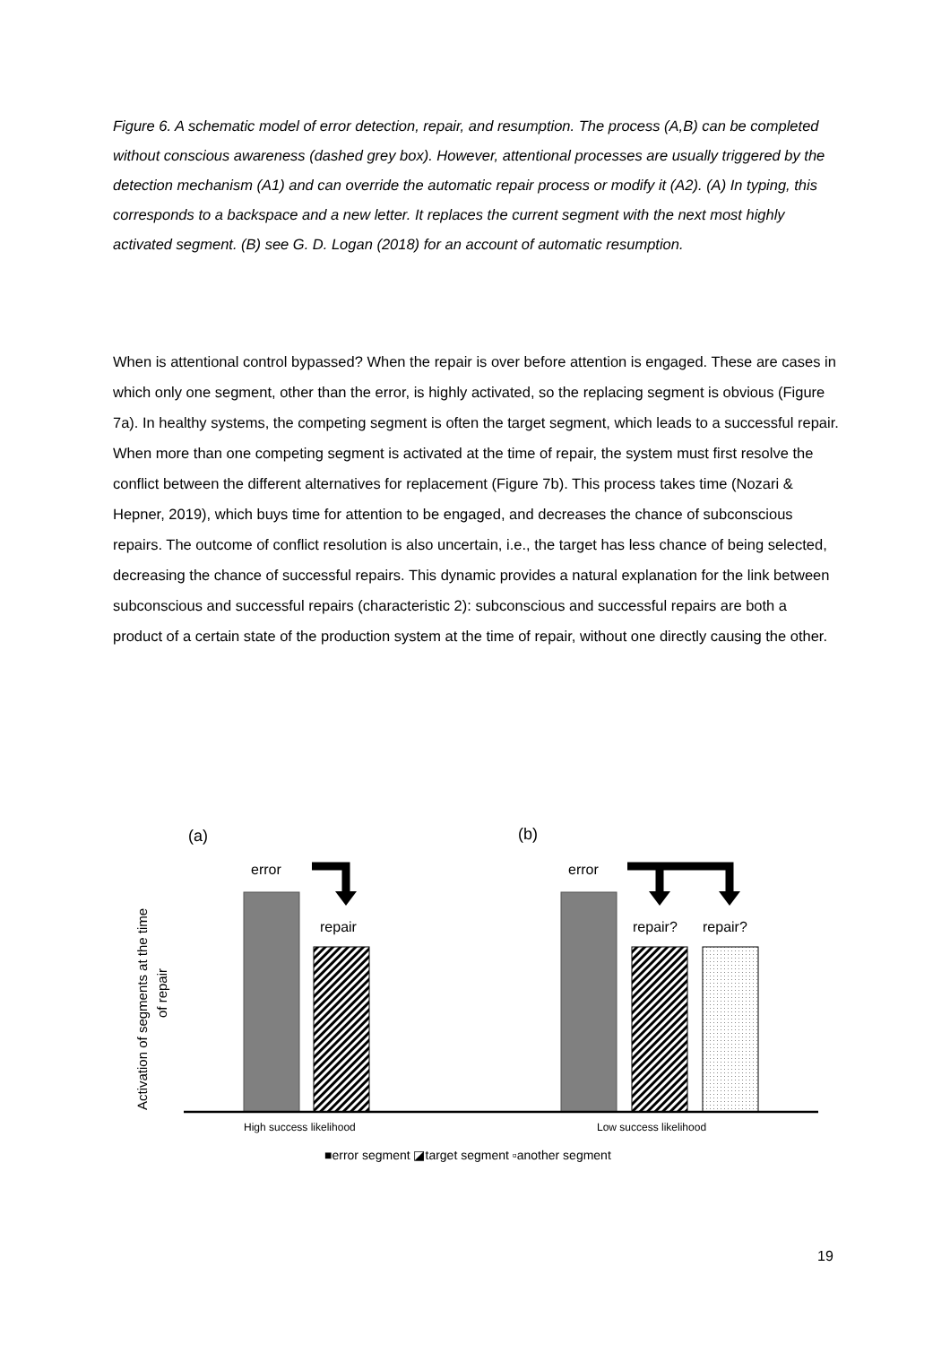Figure 6. A schematic model of error detection, repair, and resumption. The process (A,B) can be completed without conscious awareness (dashed grey box). However, attentional processes are usually triggered by the detection mechanism (A1) and can override the automatic repair process or modify it (A2). (A) In typing, this corresponds to a backspace and a new letter. It replaces the current segment with the next most highly activated segment. (B) see G. D. Logan (2018) for an account of automatic resumption.
When is attentional control bypassed? When the repair is over before attention is engaged. These are cases in which only one segment, other than the error, is highly activated, so the replacing segment is obvious (Figure 7a). In healthy systems, the competing segment is often the target segment, which leads to a successful repair. When more than one competing segment is activated at the time of repair, the system must first resolve the conflict between the different alternatives for replacement (Figure 7b). This process takes time (Nozari & Hepner, 2019), which buys time for attention to be engaged, and decreases the chance of subconscious repairs. The outcome of conflict resolution is also uncertain, i.e., the target has less chance of being selected, decreasing the chance of successful repairs. This dynamic provides a natural explanation for the link between subconscious and successful repairs (characteristic 2): subconscious and successful repairs are both a product of a certain state of the production system at the time of repair, without one directly causing the other.
(a)
(b)
Activation of segments at the time
of repair
error
repair
error
repair?
repair?
High success likelihood
Low success likelihood
■error segment ◪target segment ▫another segment
19